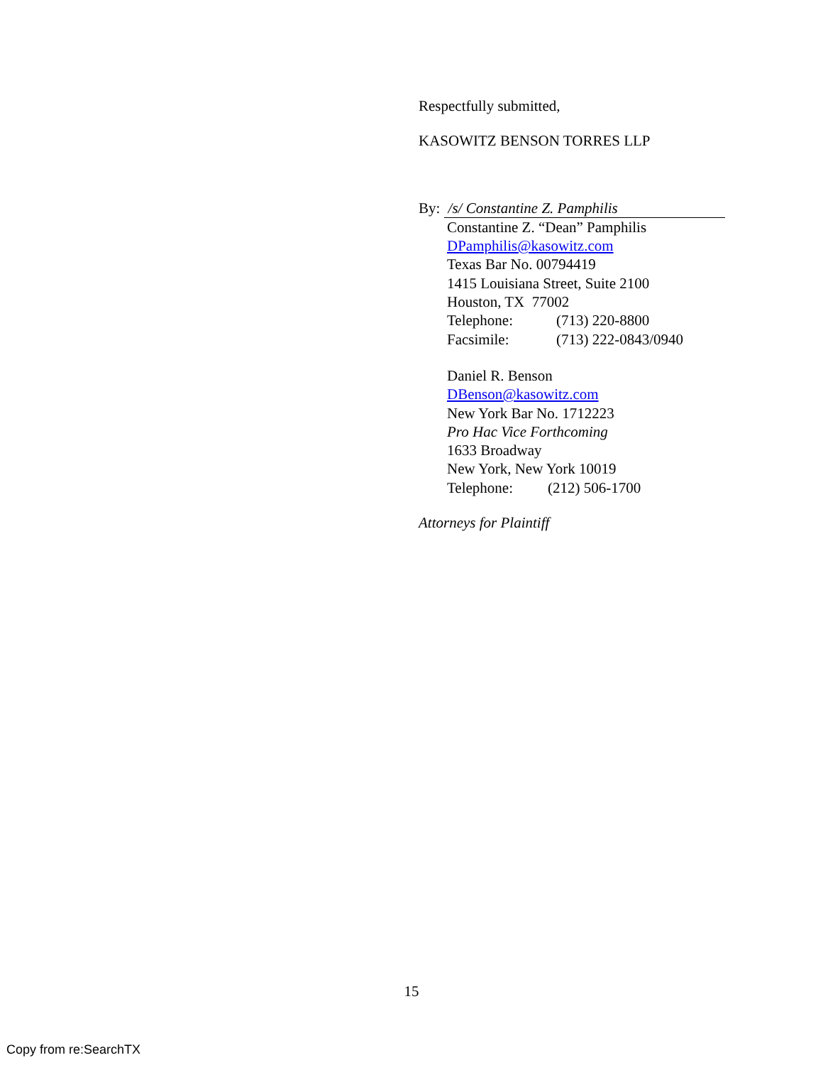Respectfully submitted,
KASOWITZ BENSON TORRES LLP
By: /s/ Constantine Z. Pamphilis
Constantine Z. “Dean” Pamphilis
DPamphilis@kasowitz.com
Texas Bar No. 00794419
1415 Louisiana Street, Suite 2100
Houston, TX 77002
Telephone: (713) 220-8800
Facsimile: (713) 222-0843/0940
Daniel R. Benson
DBenson@kasowitz.com
New York Bar No. 1712223
Pro Hac Vice Forthcoming
1633 Broadway
New York, New York 10019
Telephone: (212) 506-1700
Attorneys for Plaintiff
15
Copy from re:SearchTX